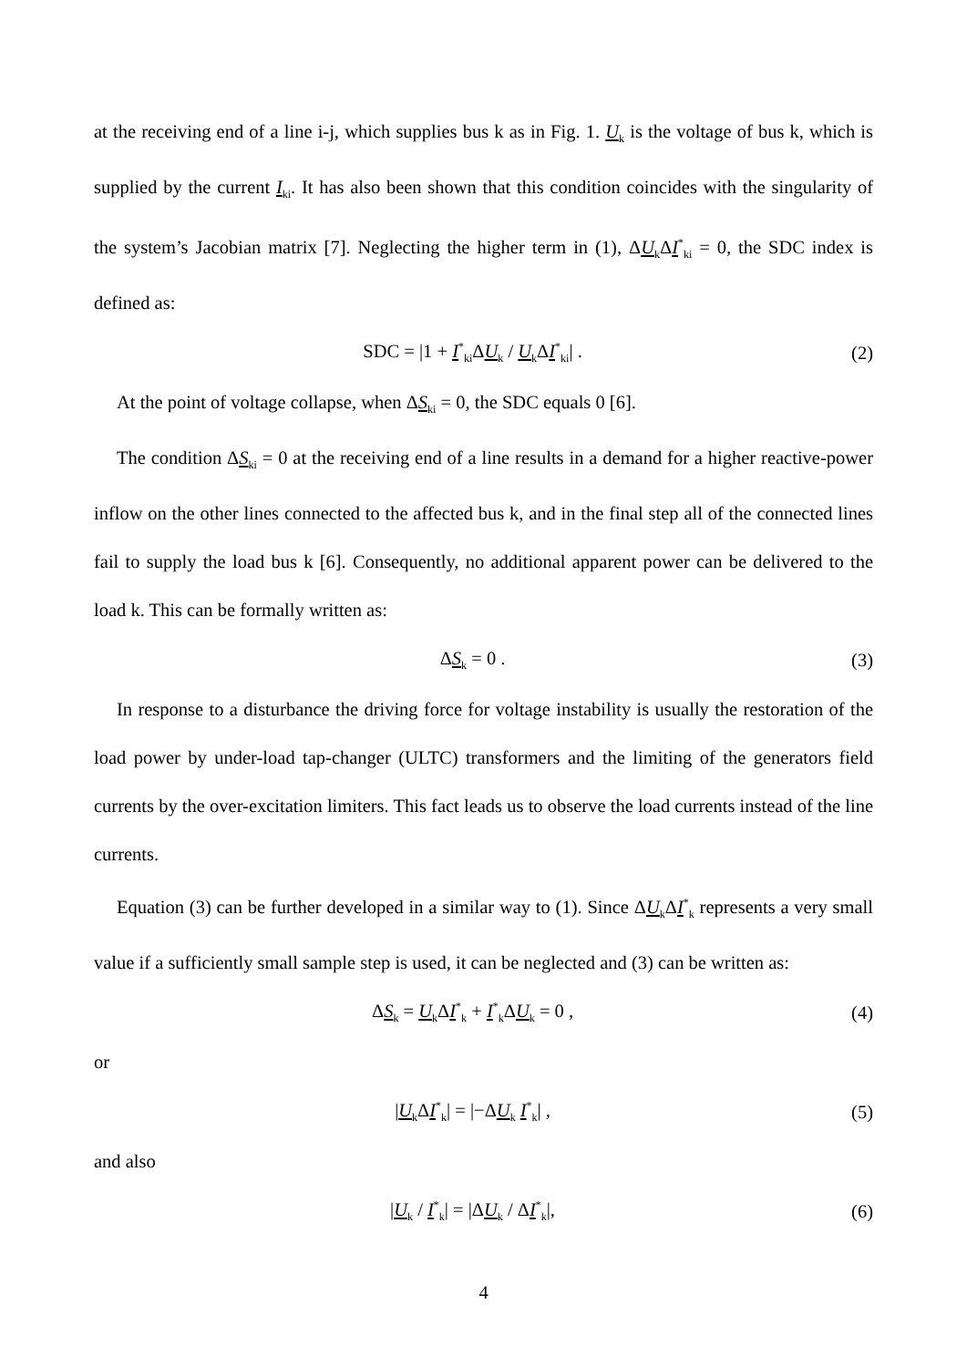at the receiving end of a line i-j, which supplies bus k as in Fig. 1. U<sub>k</sub> is the voltage of bus k, which is supplied by the current I<sub>ki</sub>. It has also been shown that this condition coincides with the singularity of the system’s Jacobian matrix [7]. Neglecting the higher term in (1), ΔU<sub>k</sub>ΔI<sup>*</sup><sub>ki</sub> = 0, the SDC index is defined as:
SDC = |1 + I<sup>*</sup><sub>ki</sub>ΔU<sub>k</sub> / U<sub>k</sub>ΔI<sup>*</sup><sub>ki</sub>| . (2)
At the point of voltage collapse, when ΔS<sub>ki</sub> = 0, the SDC equals 0 [6].
The condition ΔS<sub>ki</sub> = 0 at the receiving end of a line results in a demand for a higher reactive-power inflow on the other lines connected to the affected bus k, and in the final step all of the connected lines fail to supply the load bus k [6]. Consequently, no additional apparent power can be delivered to the load k. This can be formally written as:
ΔS<sub>k</sub> = 0 . (3)
In response to a disturbance the driving force for voltage instability is usually the restoration of the load power by under-load tap-changer (ULTC) transformers and the limiting of the generators field currents by the over-excitation limiters. This fact leads us to observe the load currents instead of the line currents.
Equation (3) can be further developed in a similar way to (1). Since ΔU<sub>k</sub>ΔI<sup>*</sup><sub>k</sub> represents a very small value if a sufficiently small sample step is used, it can be neglected and (3) can be written as:
ΔS<sub>k</sub> = U<sub>k</sub>ΔI<sup>*</sup><sub>k</sub> + I<sup>*</sup><sub>k</sub>ΔU<sub>k</sub> = 0 , (4)
or
|U<sub>k</sub>ΔI<sup>*</sup><sub>k</sub>| = |−ΔU<sub>k</sub> I<sup>*</sup><sub>k</sub>| , (5)
and also
|U<sub>k</sub> / I<sup>*</sup><sub>k</sub>| = |ΔU<sub>k</sub> / ΔI<sup>*</sup><sub>k</sub>|, (6)
4